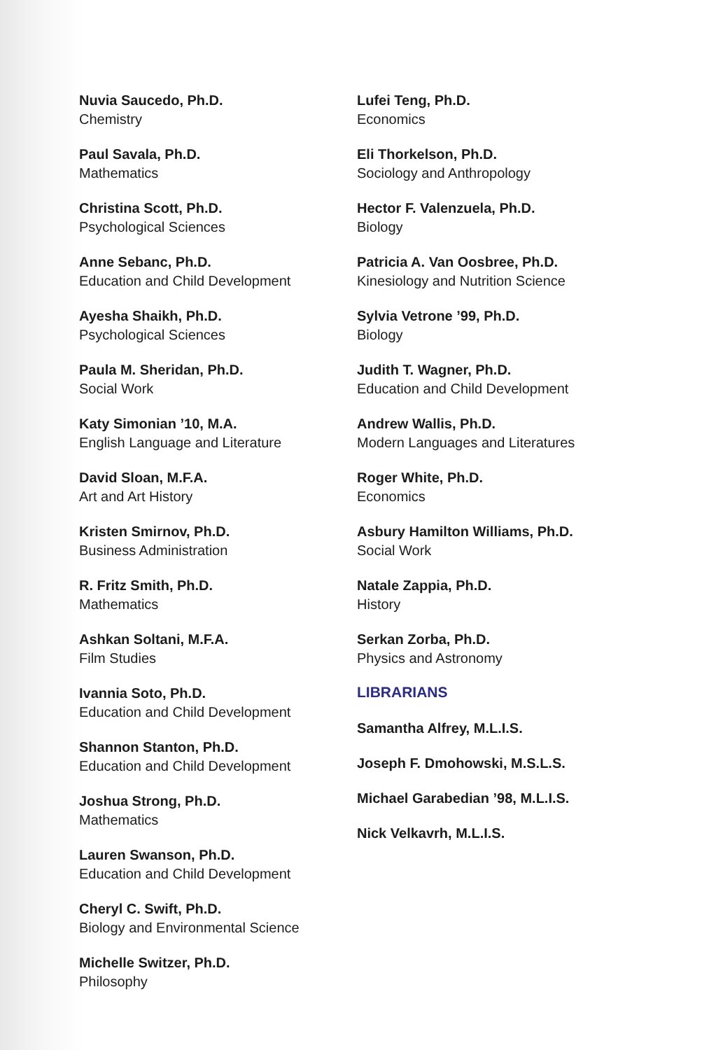Nuvia Saucedo, Ph.D.
Chemistry
Paul Savala, Ph.D.
Mathematics
Christina Scott, Ph.D.
Psychological Sciences
Anne Sebanc, Ph.D.
Education and Child Development
Ayesha Shaikh, Ph.D.
Psychological Sciences
Paula M. Sheridan, Ph.D.
Social Work
Katy Simonian ’10, M.A.
English Language and Literature
David Sloan, M.F.A.
Art and Art History
Kristen Smirnov, Ph.D.
Business Administration
R. Fritz Smith, Ph.D.
Mathematics
Ashkan Soltani, M.F.A.
Film Studies
Ivannia Soto, Ph.D.
Education and Child Development
Shannon Stanton, Ph.D.
Education and Child Development
Joshua Strong, Ph.D.
Mathematics
Lauren Swanson, Ph.D.
Education and Child Development
Cheryl C. Swift, Ph.D.
Biology and Environmental Science
Michelle Switzer, Ph.D.
Philosophy
Lufei Teng, Ph.D.
Economics
Eli Thorkelson, Ph.D.
Sociology and Anthropology
Hector F. Valenzuela, Ph.D.
Biology
Patricia A. Van Oosbree, Ph.D.
Kinesiology and Nutrition Science
Sylvia Vetrone ’99, Ph.D.
Biology
Judith T. Wagner, Ph.D.
Education and Child Development
Andrew Wallis, Ph.D.
Modern Languages and Literatures
Roger White, Ph.D.
Economics
Asbury Hamilton Williams, Ph.D.
Social Work
Natale Zappia, Ph.D.
History
Serkan Zorba, Ph.D.
Physics and Astronomy
LIBRARIANS
Samantha Alfrey, M.L.I.S.
Joseph F. Dmohowski, M.S.L.S.
Michael Garabedian ’98, M.L.I.S.
Nick Velkavrh, M.L.I.S.